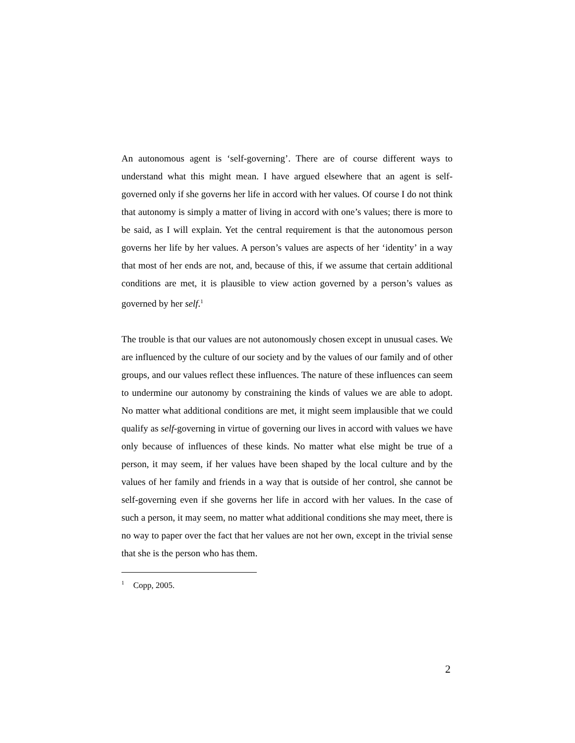An autonomous agent is ‘self-governing’. There are of course different ways to understand what this might mean. I have argued elsewhere that an agent is self-governed only if she governs her life in accord with her values. Of course I do not think that autonomy is simply a matter of living in accord with one’s values; there is more to be said, as I will explain. Yet the central requirement is that the autonomous person governs her life by her values. A person’s values are aspects of her ‘identity’ in a way that most of her ends are not, and, because of this, if we assume that certain additional conditions are met, it is plausible to view action governed by a person’s values as governed by her self.<sup>1</sup>
The trouble is that our values are not autonomously chosen except in unusual cases. We are influenced by the culture of our society and by the values of our family and of other groups, and our values reflect these influences. The nature of these influences can seem to undermine our autonomy by constraining the kinds of values we are able to adopt. No matter what additional conditions are met, it might seem implausible that we could qualify as self-governing in virtue of governing our lives in accord with values we have only because of influences of these kinds. No matter what else might be true of a person, it may seem, if her values have been shaped by the local culture and by the values of her family and friends in a way that is outside of her control, she cannot be self-governing even if she governs her life in accord with her values. In the case of such a person, it may seem, no matter what additional conditions she may meet, there is no way to paper over the fact that her values are not her own, except in the trivial sense that she is the person who has them.
<sup>1</sup> Copp, 2005.
2